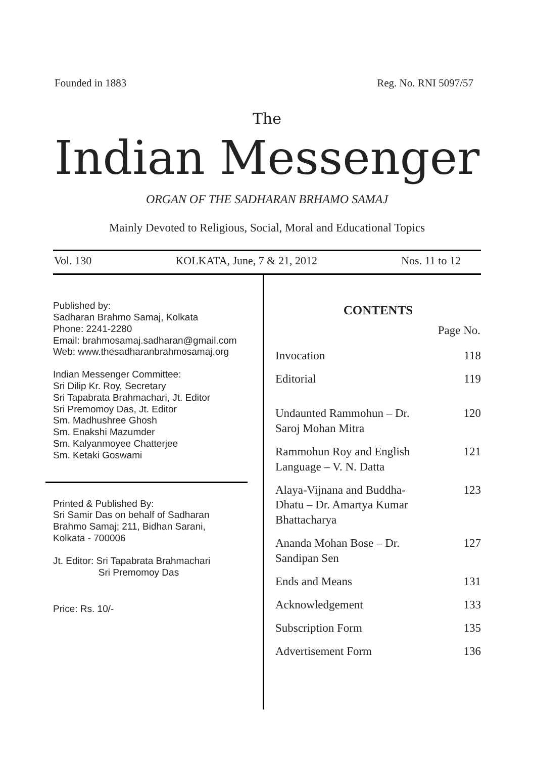Founded in 1883 Reg. No. RNI 5097/57
The
Indian Messenger
ORGAN OF THE SADHARAN BRHAMO SAMAJ
Mainly Devoted to Religious, Social, Moral and Educational Topics
Vol. 130 KOLKATA, June, 7 & 21, 2012 Nos. 11 to 12
Published by:
Sadharan Brahmo Samaj, Kolkata
Phone: 2241-2280
Email: brahmosamaj.sadharan@gmail.com
Web: www.thesadharanbrahmosamaj.org
Indian Messenger Committee:
Sri Dilip Kr. Roy, Secretary
Sri Tapabrata Brahmachari, Jt. Editor
Sri Premomoy Das, Jt. Editor
Sm. Madhushree Ghosh
Sm. Enakshi Mazumder
Sm. Kalyanmoyee Chatterjee
Sm. Ketaki Goswami
Printed & Published By:
Sri Samir Das on behalf of Sadharan
Brahmo Samaj; 211, Bidhan Sarani,
Kolkata - 700006
Jt. Editor: Sri Tapabrata Brahmachari
Sri Premomoy Das
Price: Rs. 10/-
CONTENTS
| | Page No. |
| --- | --- |
| Invocation | 118 |
| Editorial | 119 |
| Undaunted Rammohun – Dr. Saroj Mohan Mitra | 120 |
| Rammohun Roy and English Language – V. N. Datta | 121 |
| Alaya-Vijnana and Buddha- Dhatu – Dr. Amartya Kumar Bhattacharya | 123 |
| Ananda Mohan Bose – Dr. Sandipan Sen | 127 |
| Ends and Means | 131 |
| Acknowledgement | 133 |
| Subscription Form | 135 |
| Advertisement Form | 136 |